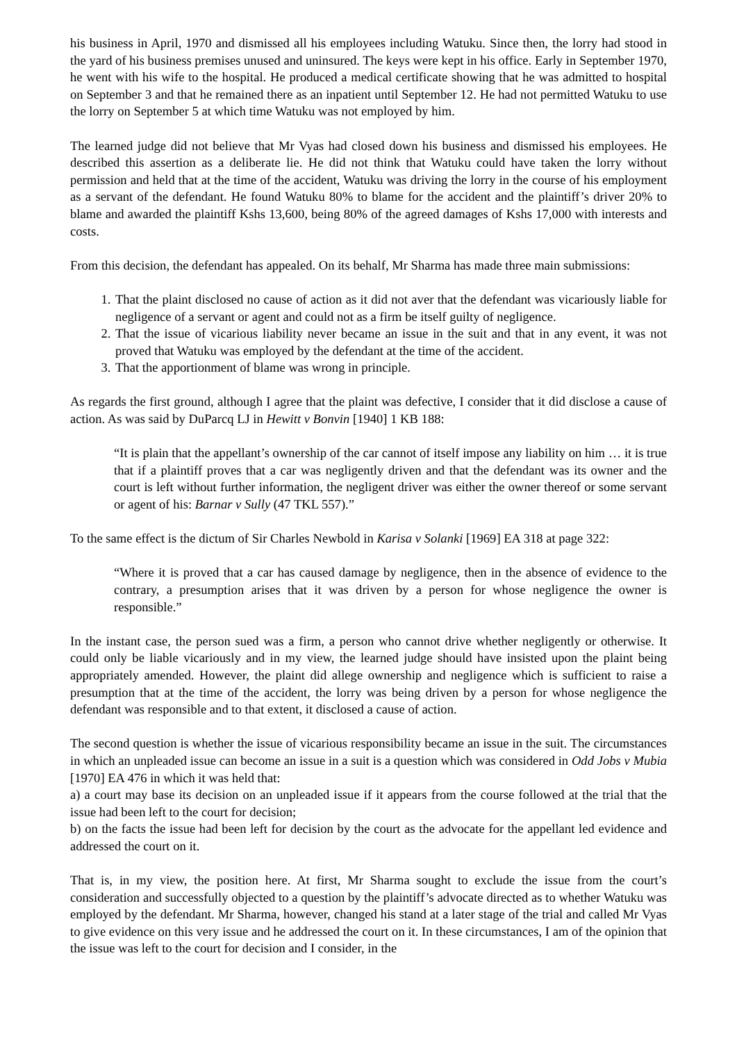his business in April, 1970 and dismissed all his employees including Watuku. Since then, the lorry had stood in the yard of his business premises unused and uninsured. The keys were kept in his office. Early in September 1970, he went with his wife to the hospital. He produced a medical certificate showing that he was admitted to hospital on September 3 and that he remained there as an inpatient until September 12. He had not permitted Watuku to use the lorry on September 5 at which time Watuku was not employed by him.
The learned judge did not believe that Mr Vyas had closed down his business and dismissed his employees. He described this assertion as a deliberate lie. He did not think that Watuku could have taken the lorry without permission and held that at the time of the accident, Watuku was driving the lorry in the course of his employment as a servant of the defendant. He found Watuku 80% to blame for the accident and the plaintiff’s driver 20% to blame and awarded the plaintiff Kshs 13,600, being 80% of the agreed damages of Kshs 17,000 with interests and costs.
From this decision, the defendant has appealed. On its behalf, Mr Sharma has made three main submissions:
1. That the plaint disclosed no cause of action as it did not aver that the defendant was vicariously liable for negligence of a servant or agent and could not as a firm be itself guilty of negligence.
2. That the issue of vicarious liability never became an issue in the suit and that in any event, it was not proved that Watuku was employed by the defendant at the time of the accident.
3. That the apportionment of blame was wrong in principle.
As regards the first ground, although I agree that the plaint was defective, I consider that it did disclose a cause of action. As was said by DuParcq LJ in Hewitt v Bonvin [1940] 1 KB 188:
“It is plain that the appellant’s ownership of the car cannot of itself impose any liability on him … it is true that if a plaintiff proves that a car was negligently driven and that the defendant was its owner and the court is left without further information, the negligent driver was either the owner thereof or some servant or agent of his: Barnar v Sully (47 TKL 557).”
To the same effect is the dictum of Sir Charles Newbold in Karisa v Solanki [1969] EA 318 at page 322:
“Where it is proved that a car has caused damage by negligence, then in the absence of evidence to the contrary, a presumption arises that it was driven by a person for whose negligence the owner is responsible.”
In the instant case, the person sued was a firm, a person who cannot drive whether negligently or otherwise. It could only be liable vicariously and in my view, the learned judge should have insisted upon the plaint being appropriately amended. However, the plaint did allege ownership and negligence which is sufficient to raise a presumption that at the time of the accident, the lorry was being driven by a person for whose negligence the defendant was responsible and to that extent, it disclosed a cause of action.
The second question is whether the issue of vicarious responsibility became an issue in the suit. The circumstances in which an unpleaded issue can become an issue in a suit is a question which was considered in Odd Jobs v Mubia [1970] EA 476 in which it was held that:
a) a court may base its decision on an unpleaded issue if it appears from the course followed at the trial that the issue had been left to the court for decision;
b) on the facts the issue had been left for decision by the court as the advocate for the appellant led evidence and addressed the court on it.
That is, in my view, the position here. At first, Mr Sharma sought to exclude the issue from the court’s consideration and successfully objected to a question by the plaintiff’s advocate directed as to whether Watuku was employed by the defendant. Mr Sharma, however, changed his stand at a later stage of the trial and called Mr Vyas to give evidence on this very issue and he addressed the court on it. In these circumstances, I am of the opinion that the issue was left to the court for decision and I consider, in the